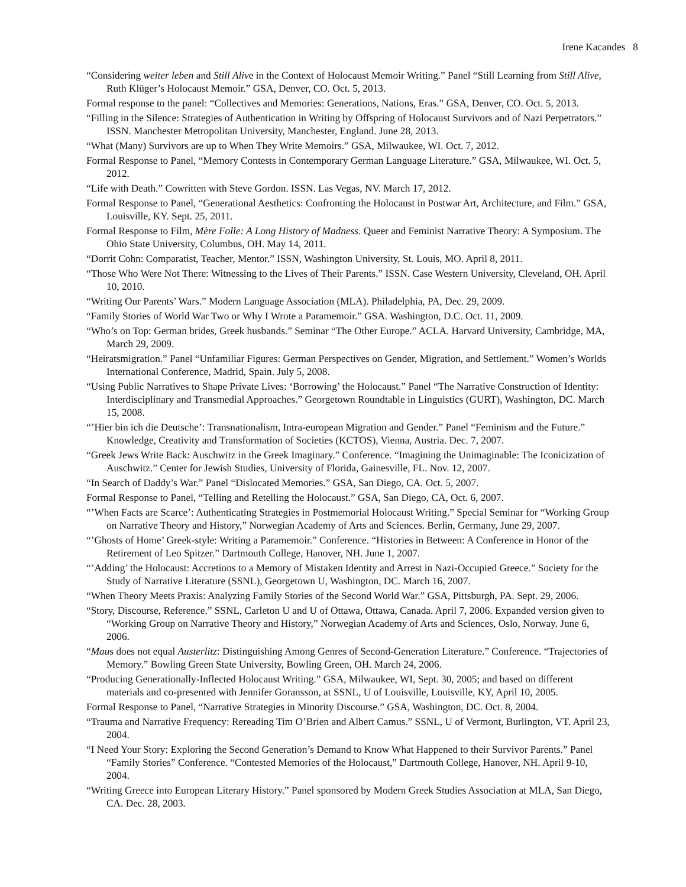Irene Kacandes 8
“Considering weiter leben and Still Alive in the Context of Holocaust Memoir Writing.” Panel “Still Learning from Still Alive, Ruth Klüger’s Holocaust Memoir.” GSA, Denver, CO. Oct. 5, 2013.
Formal response to the panel: “Collectives and Memories: Generations, Nations, Eras.” GSA, Denver, CO. Oct. 5, 2013.
“Filling in the Silence: Strategies of Authentication in Writing by Offspring of Holocaust Survivors and of Nazi Perpetrators.” ISSN. Manchester Metropolitan University, Manchester, England. June 28, 2013.
“What (Many) Survivors are up to When They Write Memoirs.” GSA, Milwaukee, WI. Oct. 7, 2012.
Formal Response to Panel, “Memory Contests in Contemporary German Language Literature.” GSA, Milwaukee, WI. Oct. 5, 2012.
“Life with Death.” Cowritten with Steve Gordon. ISSN. Las Vegas, NV. March 17, 2012.
Formal Response to Panel, “Generational Aesthetics: Confronting the Holocaust in Postwar Art, Architecture, and Film.” GSA, Louisville, KY. Sept. 25, 2011.
Formal Response to Film, Mère Folle: A Long History of Madness. Queer and Feminist Narrative Theory: A Symposium. The Ohio State University, Columbus, OH. May 14, 2011.
“Dorrit Cohn: Comparatist, Teacher, Mentor.” ISSN, Washington University, St. Louis, MO. April 8, 2011.
“Those Who Were Not There: Witnessing to the Lives of Their Parents.” ISSN. Case Western University, Cleveland, OH. April 10, 2010.
“Writing Our Parents’ Wars.” Modern Language Association (MLA). Philadelphia, PA, Dec. 29, 2009.
“Family Stories of World War Two or Why I Wrote a Paramemoir.” GSA. Washington, D.C. Oct. 11, 2009.
“Who’s on Top: German brides, Greek husbands.” Seminar “The Other Europe.” ACLA. Harvard University, Cambridge, MA, March 29, 2009.
“Heiratsmigration.” Panel “Unfamiliar Figures: German Perspectives on Gender, Migration, and Settlement.” Women’s Worlds International Conference, Madrid, Spain. July 5, 2008.
“Using Public Narratives to Shape Private Lives: ‘Borrowing’ the Holocaust.” Panel “The Narrative Construction of Identity: Interdisciplinary and Transmedial Approaches.” Georgetown Roundtable in Linguistics (GURT), Washington, DC. March 15, 2008.
“’Hier bin ich die Deutsche’: Transnationalism, Intra-european Migration and Gender.” Panel “Feminism and the Future.” Knowledge, Creativity and Transformation of Societies (KCTOS), Vienna, Austria. Dec. 7, 2007.
“Greek Jews Write Back: Auschwitz in the Greek Imaginary.” Conference. “Imagining the Unimaginable: The Iconicization of Auschwitz.” Center for Jewish Studies, University of Florida, Gainesville, FL. Nov. 12, 2007.
“In Search of Daddy’s War.” Panel “Dislocated Memories.” GSA, San Diego, CA. Oct. 5, 2007.
Formal Response to Panel, “Telling and Retelling the Holocaust.” GSA, San Diego, CA, Oct. 6, 2007.
“’When Facts are Scarce’: Authenticating Strategies in Postmemorial Holocaust Writing.” Special Seminar for “Working Group on Narrative Theory and History,” Norwegian Academy of Arts and Sciences. Berlin, Germany, June 29, 2007.
“’Ghosts of Home’ Greek-style: Writing a Paramemoir.” Conference. “Histories in Between: A Conference in Honor of the Retirement of Leo Spitzer.” Dartmouth College, Hanover, NH. June 1, 2007.
“’Adding’ the Holocaust: Accretions to a Memory of Mistaken Identity and Arrest in Nazi-Occupied Greece.” Society for the Study of Narrative Literature (SSNL), Georgetown U, Washington, DC. March 16, 2007.
“When Theory Meets Praxis: Analyzing Family Stories of the Second World War.” GSA, Pittsburgh, PA. Sept. 29, 2006.
“Story, Discourse, Reference.” SSNL, Carleton U and U of Ottawa, Ottawa, Canada. April 7, 2006. Expanded version given to “Working Group on Narrative Theory and History,” Norwegian Academy of Arts and Sciences, Oslo, Norway. June 6, 2006.
“Maus does not equal Austerlitz: Distinguishing Among Genres of Second-Generation Literature.” Conference. “Trajectories of Memory.” Bowling Green State University, Bowling Green, OH. March 24, 2006.
“Producing Generationally-Inflected Holocaust Writing.” GSA, Milwaukee, WI, Sept. 30, 2005; and based on different materials and co-presented with Jennifer Goransson, at SSNL, U of Louisville, Louisville, KY, April 10, 2005.
Formal Response to Panel, “Narrative Strategies in Minority Discourse.” GSA, Washington, DC. Oct. 8, 2004.
“Trauma and Narrative Frequency: Rereading Tim O’Brien and Albert Camus.” SSNL, U of Vermont, Burlington, VT. April 23, 2004.
“I Need Your Story: Exploring the Second Generation’s Demand to Know What Happened to their Survivor Parents.” Panel “Family Stories” Conference. “Contested Memories of the Holocaust,” Dartmouth College, Hanover, NH. April 9-10, 2004.
“Writing Greece into European Literary History.” Panel sponsored by Modern Greek Studies Association at MLA, San Diego, CA. Dec. 28, 2003.